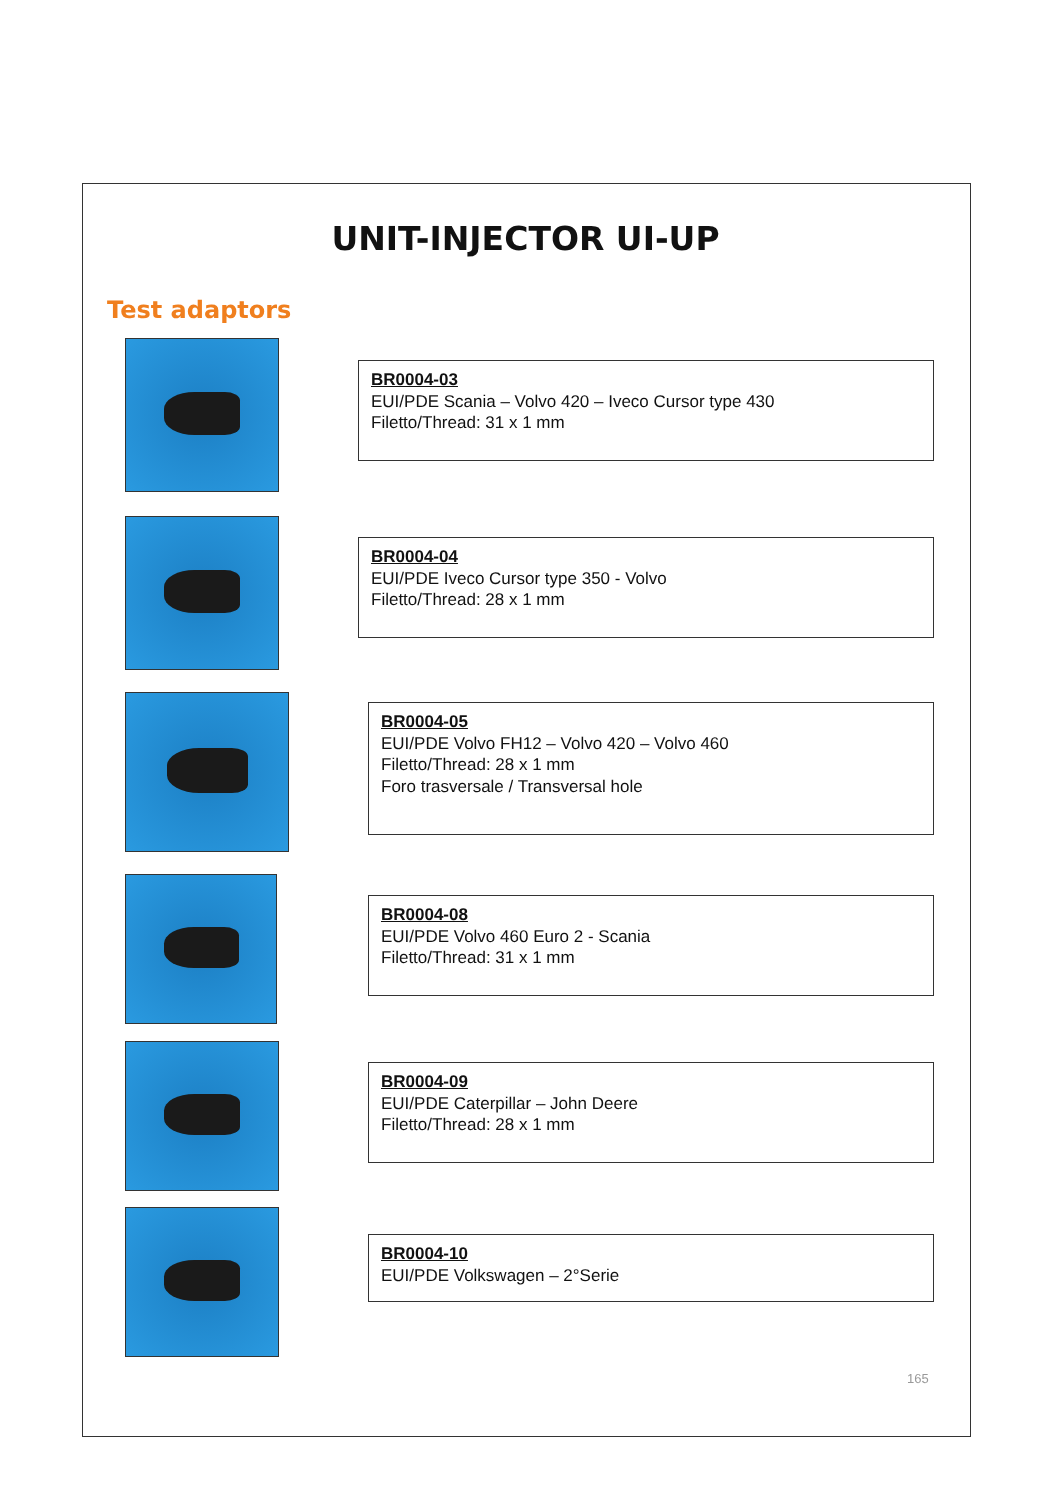UNIT-INJECTOR UI-UP
Test adaptors
BR0004-03
EUI/PDE Scania – Volvo 420 – Iveco Cursor type 430
Filetto/Thread: 31 x 1 mm
BR0004-04
EUI/PDE Iveco Cursor type 350 - Volvo
Filetto/Thread: 28 x 1 mm
BR0004-05
EUI/PDE Volvo FH12 – Volvo 420 – Volvo 460
Filetto/Thread: 28 x 1 mm
Foro trasversale / Transversal hole
BR0004-08
EUI/PDE Volvo 460 Euro 2 - Scania
Filetto/Thread: 31 x 1 mm
BR0004-09
EUI/PDE Caterpillar – John Deere
Filetto/Thread: 28 x 1 mm
BR0004-10
EUI/PDE Volkswagen – 2°Serie
165